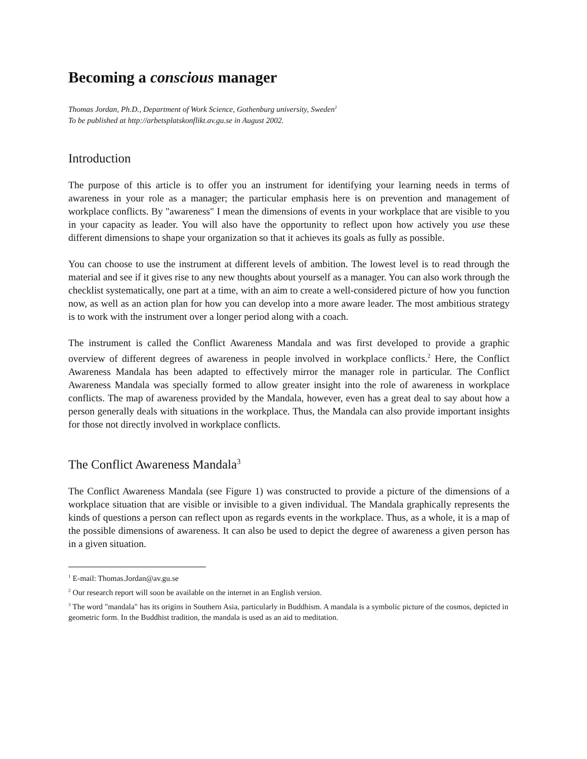Becoming a conscious manager
Thomas Jordan, Ph.D., Department of Work Science, Gothenburg university, Sweden<sup>1</sup>
To be published at http://arbetsplatskonflikt.av.gu.se in August 2002.
Introduction
The purpose of this article is to offer you an instrument for identifying your learning needs in terms of awareness in your role as a manager; the particular emphasis here is on prevention and management of workplace conflicts. By "awareness" I mean the dimensions of events in your workplace that are visible to you in your capacity as leader. You will also have the opportunity to reflect upon how actively you use these different dimensions to shape your organization so that it achieves its goals as fully as possible.
You can choose to use the instrument at different levels of ambition. The lowest level is to read through the material and see if it gives rise to any new thoughts about yourself as a manager. You can also work through the checklist systematically, one part at a time, with an aim to create a well-considered picture of how you function now, as well as an action plan for how you can develop into a more aware leader. The most ambitious strategy is to work with the instrument over a longer period along with a coach.
The instrument is called the Conflict Awareness Mandala and was first developed to provide a graphic overview of different degrees of awareness in people involved in workplace conflicts.<sup>2</sup> Here, the Conflict Awareness Mandala has been adapted to effectively mirror the manager role in particular. The Conflict Awareness Mandala was specially formed to allow greater insight into the role of awareness in workplace conflicts. The map of awareness provided by the Mandala, however, even has a great deal to say about how a person generally deals with situations in the workplace. Thus, the Mandala can also provide important insights for those not directly involved in workplace conflicts.
The Conflict Awareness Mandala<sup>3</sup>
The Conflict Awareness Mandala (see Figure 1) was constructed to provide a picture of the dimensions of a workplace situation that are visible or invisible to a given individual. The Mandala graphically represents the kinds of questions a person can reflect upon as regards events in the workplace. Thus, as a whole, it is a map of the possible dimensions of awareness. It can also be used to depict the degree of awareness a given person has in a given situation.
<sup>1</sup> E-mail: Thomas.Jordan@av.gu.se
<sup>2</sup> Our research report will soon be available on the internet in an English version.
<sup>3</sup> The word "mandala" has its origins in Southern Asia, particularly in Buddhism. A mandala is a symbolic picture of the cosmos, depicted in geometric form. In the Buddhist tradition, the mandala is used as an aid to meditation.